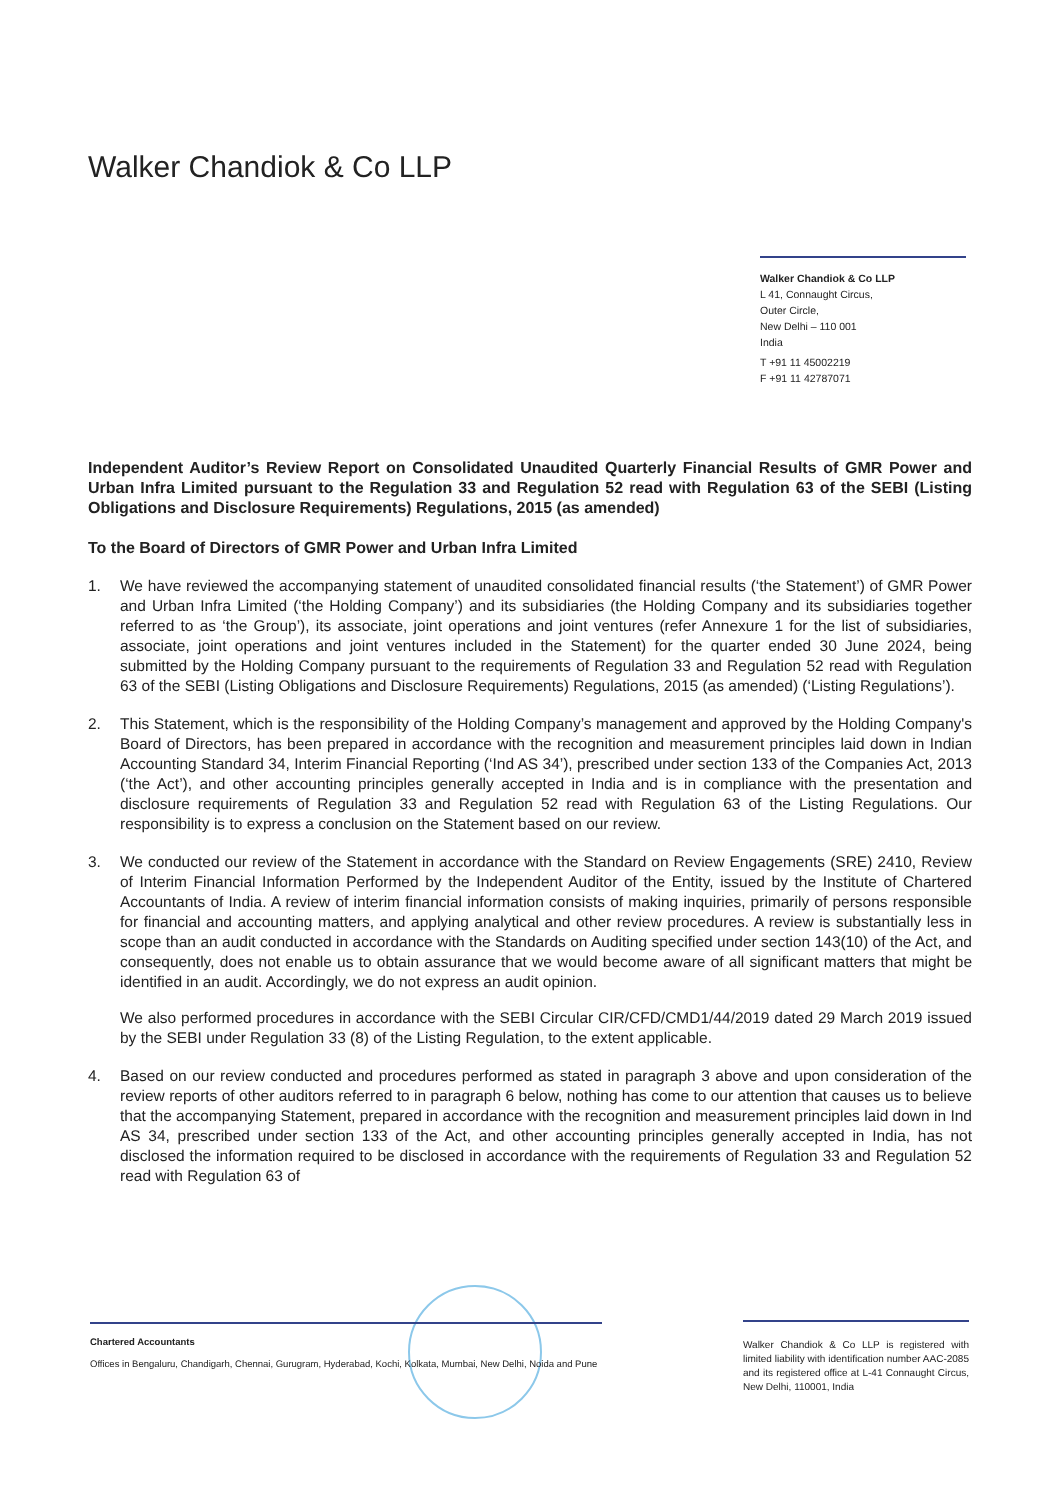Walker Chandiok & Co LLP
Walker Chandiok & Co LLP
L 41, Connaught Circus,
Outer Circle,
New Delhi – 110 001
India
T +91 11 45002219
F +91 11 42787071
Independent Auditor’s Review Report on Consolidated Unaudited Quarterly Financial Results of GMR Power and Urban Infra Limited pursuant to the Regulation 33 and Regulation 52 read with Regulation 63 of the SEBI (Listing Obligations and Disclosure Requirements) Regulations, 2015 (as amended)
To the Board of Directors of GMR Power and Urban Infra Limited
1. We have reviewed the accompanying statement of unaudited consolidated financial results (‘the Statement’) of GMR Power and Urban Infra Limited (‘the Holding Company’) and its subsidiaries (the Holding Company and its subsidiaries together referred to as ‘the Group’), its associate, joint operations and joint ventures (refer Annexure 1 for the list of subsidiaries, associate, joint operations and joint ventures included in the Statement) for the quarter ended 30 June 2024, being submitted by the Holding Company pursuant to the requirements of Regulation 33 and Regulation 52 read with Regulation 63 of the SEBI (Listing Obligations and Disclosure Requirements) Regulations, 2015 (as amended) (‘Listing Regulations’).
2. This Statement, which is the responsibility of the Holding Company’s management and approved by the Holding Company's Board of Directors, has been prepared in accordance with the recognition and measurement principles laid down in Indian Accounting Standard 34, Interim Financial Reporting (‘Ind AS 34’), prescribed under section 133 of the Companies Act, 2013 (‘the Act’), and other accounting principles generally accepted in India and is in compliance with the presentation and disclosure requirements of Regulation 33 and Regulation 52 read with Regulation 63 of the Listing Regulations. Our responsibility is to express a conclusion on the Statement based on our review.
3. We conducted our review of the Statement in accordance with the Standard on Review Engagements (SRE) 2410, Review of Interim Financial Information Performed by the Independent Auditor of the Entity, issued by the Institute of Chartered Accountants of India. A review of interim financial information consists of making inquiries, primarily of persons responsible for financial and accounting matters, and applying analytical and other review procedures. A review is substantially less in scope than an audit conducted in accordance with the Standards on Auditing specified under section 143(10) of the Act, and consequently, does not enable us to obtain assurance that we would become aware of all significant matters that might be identified in an audit. Accordingly, we do not express an audit opinion.
We also performed procedures in accordance with the SEBI Circular CIR/CFD/CMD1/44/2019 dated 29 March 2019 issued by the SEBI under Regulation 33 (8) of the Listing Regulation, to the extent applicable.
4. Based on our review conducted and procedures performed as stated in paragraph 3 above and upon consideration of the review reports of other auditors referred to in paragraph 6 below, nothing has come to our attention that causes us to believe that the accompanying Statement, prepared in accordance with the recognition and measurement principles laid down in Ind AS 34, prescribed under section 133 of the Act, and other accounting principles generally accepted in India, has not disclosed the information required to be disclosed in accordance with the requirements of Regulation 33 and Regulation 52 read with Regulation 63 of
Chartered Accountants
Offices in Bengaluru, Chandigarh, Chennai, Gurugram, Hyderabad, Kochi, Kolkata, Mumbai, New Delhi, Noida and Pune
Walker Chandiok & Co LLP is registered with limited liability with identification number AAC-2085 and its registered office at L-41 Connaught Circus, New Delhi, 110001, India